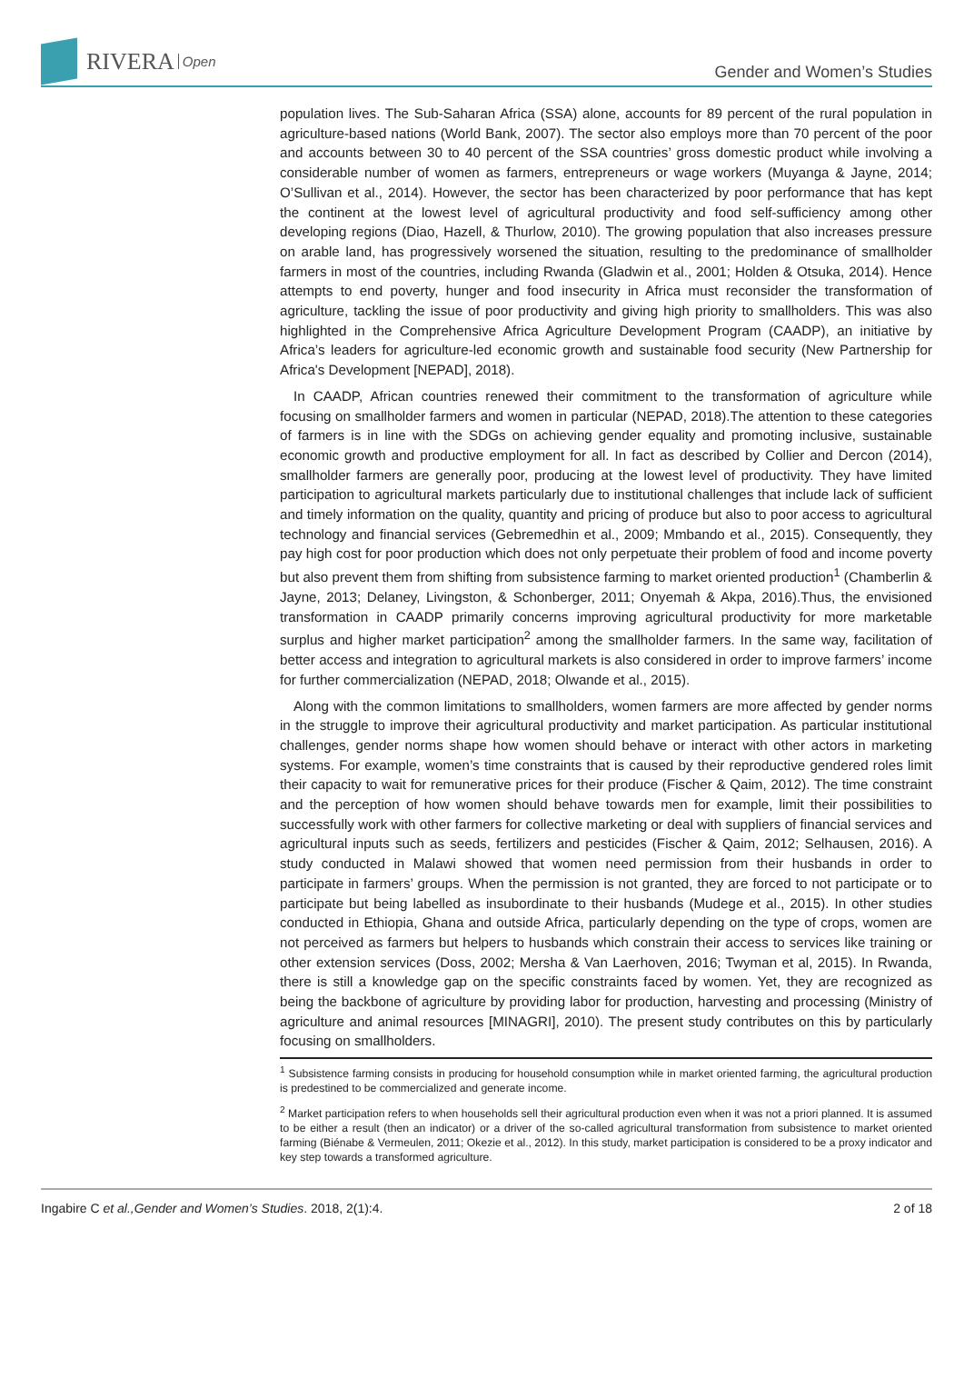RIVERA Open
Gender and Women’s Studies
population lives. The Sub-Saharan Africa (SSA) alone, accounts for 89 percent of the rural population in agriculture-based nations (World Bank, 2007). The sector also employs more than 70 percent of the poor and accounts between 30 to 40 percent of the SSA countries’ gross domestic product while involving a considerable number of women as farmers, entrepreneurs or wage workers (Muyanga & Jayne, 2014; O’Sullivan et al., 2014). However, the sector has been characterized by poor performance that has kept the continent at the lowest level of agricultural productivity and food self-sufficiency among other developing regions (Diao, Hazell, & Thurlow, 2010). The growing population that also increases pressure on arable land, has progressively worsened the situation, resulting to the predominance of smallholder farmers in most of the countries, including Rwanda (Gladwin et al., 2001; Holden & Otsuka, 2014). Hence attempts to end poverty, hunger and food insecurity in Africa must reconsider the transformation of agriculture, tackling the issue of poor productivity and giving high priority to smallholders. This was also highlighted in the Comprehensive Africa Agriculture Development Program (CAADP), an initiative by Africa’s leaders for agriculture-led economic growth and sustainable food security (New Partnership for Africa's Development [NEPAD], 2018).
In CAADP, African countries renewed their commitment to the transformation of agriculture while focusing on smallholder farmers and women in particular (NEPAD, 2018).The attention to these categories of farmers is in line with the SDGs on achieving gender equality and promoting inclusive, sustainable economic growth and productive employment for all. In fact as described by Collier and Dercon (2014), smallholder farmers are generally poor, producing at the lowest level of productivity. They have limited participation to agricultural markets particularly due to institutional challenges that include lack of sufficient and timely information on the quality, quantity and pricing of produce but also to poor access to agricultural technology and financial services (Gebremedhin et al., 2009; Mmbando et al., 2015). Consequently, they pay high cost for poor production which does not only perpetuate their problem of food and income poverty but also prevent them from shifting from subsistence farming to market oriented production<sup>1</sup> (Chamberlin & Jayne, 2013; Delaney, Livingston, & Schonberger, 2011; Onyemah & Akpa, 2016).Thus, the envisioned transformation in CAADP primarily concerns improving agricultural productivity for more marketable surplus and higher market participation<sup>2</sup> among the smallholder farmers. In the same way, facilitation of better access and integration to agricultural markets is also considered in order to improve farmers’ income for further commercialization (NEPAD, 2018; Olwande et al., 2015).
Along with the common limitations to smallholders, women farmers are more affected by gender norms in the struggle to improve their agricultural productivity and market participation. As particular institutional challenges, gender norms shape how women should behave or interact with other actors in marketing systems. For example, women’s time constraints that is caused by their reproductive gendered roles limit their capacity to wait for remunerative prices for their produce (Fischer & Qaim, 2012). The time constraint and the perception of how women should behave towards men for example, limit their possibilities to successfully work with other farmers for collective marketing or deal with suppliers of financial services and agricultural inputs such as seeds, fertilizers and pesticides (Fischer & Qaim, 2012; Selhausen, 2016). A study conducted in Malawi showed that women need permission from their husbands in order to participate in farmers’ groups. When the permission is not granted, they are forced to not participate or to participate but being labelled as insubordinate to their husbands (Mudege et al., 2015). In other studies conducted in Ethiopia, Ghana and outside Africa, particularly depending on the type of crops, women are not perceived as farmers but helpers to husbands which constrain their access to services like training or other extension services (Doss, 2002; Mersha & Van Laerhoven, 2016; Twyman et al, 2015). In Rwanda, there is still a knowledge gap on the specific constraints faced by women. Yet, they are recognized as being the backbone of agriculture by providing labor for production, harvesting and processing (Ministry of agriculture and animal resources [MINAGRI], 2010). The present study contributes on this by particularly focusing on smallholders.
<sup>1</sup> Subsistence farming consists in producing for household consumption while in market oriented farming, the agricultural production is predestined to be commercialized and generate income.
<sup>2</sup> Market participation refers to when households sell their agricultural production even when it was not a priori planned. It is assumed to be either a result (then an indicator) or a driver of the so-called agricultural transformation from subsistence to market oriented farming (Biénabe & Vermeulen, 2011; Okezie et al., 2012). In this study, market participation is considered to be a proxy indicator and key step towards a transformed agriculture.
Ingabire C et al.,Gender and Women’s Studies. 2018, 2(1):4. 2 of 18